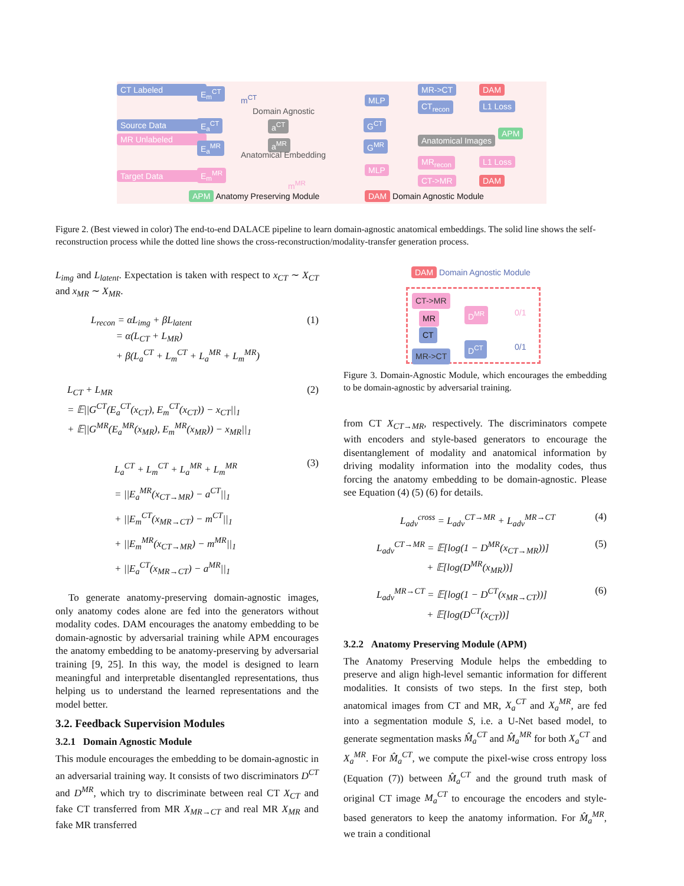CT Labeled
Source Data
MR Unlabeled
Target Data
E<sub>m</sub><sup>CT</sup>
E<sub>a</sub><sup>CT</sup>
E<sub>a</sub><sup>MR</sup>
E<sub>m</sub><sup>MR</sup>
m<sup>CT</sup>
Domain Agnostic
a<sup>CT</sup>
a<sup>MR</sup>
Anatomical Embedding
m<sup>MR</sup>
MLP
G<sup>CT</sup>
G<sup>MR</sup>
MLP
MR->CT DAM
CT<sub>recon</sub> L1 Loss
Anatomical Images
APM
MR<sub>recon</sub> L1 Loss
CT->MR DAM
APM Anatomy Preserving Module DAM Domain Agnostic Module
Figure 2. (Best viewed in color) The end-to-end DALACE pipeline to learn domain-agnostic anatomical embeddings. The solid line shows the self-reconstruction process while the dotted line shows the cross-reconstruction/modality-transfer generation process.
L<sub>img</sub> and L<sub>latent</sub>. Expectation is taken with respect to x<sub>CT</sub> ∼ X<sub>CT</sub> and x<sub>MR</sub> ∼ X<sub>MR</sub>.
L<sub>recon</sub> = αL<sub>img</sub> + βL<sub>latent</sub>
= α(L<sub>CT</sub> + L<sub>MR</sub>)
+ β(L<sub>a</sub><sup>CT</sup> + L<sub>m</sub><sup>CT</sup> + L<sub>a</sub><sup>MR</sup> + L<sub>m</sub><sup>MR</sup>) (1)
L<sub>CT</sub> + L<sub>MR</sub>
= 𝔼||G<sup>CT</sup>(E<sub>a</sub><sup>CT</sup>(x<sub>CT</sub>), E<sub>m</sub><sup>CT</sup>(x<sub>CT</sub>)) − x<sub>CT</sub>||<sub>1</sub>
+ 𝔼||G<sup>MR</sup>(E<sub>a</sub><sup>MR</sup>(x<sub>MR</sub>), E<sub>m</sub><sup>MR</sup>(x<sub>MR</sub>)) − x<sub>MR</sub>||<sub>1</sub> (2)
L<sub>a</sub><sup>CT</sup> + L<sub>m</sub><sup>CT</sup> + L<sub>a</sub><sup>MR</sup> + L<sub>m</sub><sup>MR</sup>
= ||E<sub>a</sub><sup>MR</sup>(x<sub>CT→MR</sub>) − a<sup>CT</sup>||<sub>1</sub>
+ ||E<sub>m</sub><sup>CT</sup>(x<sub>MR→CT</sub>) − m<sup>CT</sup>||<sub>1</sub>
+ ||E<sub>m</sub><sup>MR</sup>(x<sub>CT→MR</sub>) − m<sup>MR</sup>||<sub>1</sub>
+ ||E<sub>a</sub><sup>CT</sup>(x<sub>MR→CT</sub>) − a<sup>MR</sup>||<sub>1</sub> (3)
To generate anatomy-preserving domain-agnostic images, only anatomy codes alone are fed into the generators without modality codes. DAM encourages the anatomy embedding to be domain-agnostic by adversarial training while APM encourages the anatomy embedding to be anatomy-preserving by adversarial training [9, 25]. In this way, the model is designed to learn meaningful and interpretable disentangled representations, thus helping us to understand the learned representations and the model better.
3.2. Feedback Supervision Modules
3.2.1 Domain Agnostic Module
This module encourages the embedding to be domain-agnostic in an adversarial training way. It consists of two discriminators D<sup>CT</sup> and D<sup>MR</sup>, which try to discriminate between real CT X<sub>CT</sub> and fake CT transferred from MR X<sub>MR→CT</sub> and real MR X<sub>MR</sub> and fake MR transferred
DAM Domain Agnostic Module
CT->MR
MR
CT
MR->CT
D<sup>MR</sup>
D<sup>CT</sup>
0/1
0/1
Figure 3. Domain-Agnostic Module, which encourages the embedding to be domain-agnostic by adversarial training.
from CT X<sub>CT→MR</sub>, respectively. The discriminators compete with encoders and style-based generators to encourage the disentanglement of modality and anatomical information by driving modality information into the modality codes, thus forcing the anatomy embedding to be domain-agnostic. Please see Equation (4) (5) (6) for details.
L<sub>adv</sub><sup>cross</sup> = L<sub>adv</sub><sup>CT→MR</sup> + L<sub>adv</sub><sup>MR→CT</sup> (4)
L<sub>adv</sub><sup>CT→MR</sup> = 𝔼[log(1 − D<sup>MR</sup>(x<sub>CT→MR</sub>))]
+ 𝔼[log(D<sup>MR</sup>(x<sub>MR</sub>))] (5)
L<sub>adv</sub><sup>MR→CT</sup> = 𝔼[log(1 − D<sup>CT</sup>(x<sub>MR→CT</sub>))]
+ 𝔼[log(D<sup>CT</sup>(x<sub>CT</sub>))] (6)
3.2.2 Anatomy Preserving Module (APM)
The Anatomy Preserving Module helps the embedding to preserve and align high-level semantic information for different modalities. It consists of two steps. In the first step, both anatomical images from CT and MR, X<sub>a</sub><sup>CT</sup> and X<sub>a</sub><sup>MR</sup>, are fed into a segmentation module S, i.e. a U-Net based model, to generate segmentation masks M̂<sub>a</sub><sup>CT</sup> and M̂<sub>a</sub><sup>MR</sup> for both X<sub>a</sub><sup>CT</sup> and X<sub>a</sub><sup>MR</sup>. For M̂<sub>a</sub><sup>CT</sup>, we compute the pixel-wise cross entropy loss (Equation (7)) between M̂<sub>a</sub><sup>CT</sup> and the ground truth mask of original CT image M<sub>a</sub><sup>CT</sup> to encourage the encoders and style-based generators to keep the anatomy information. For M̂<sub>a</sub><sup>MR</sup>, we train a conditional